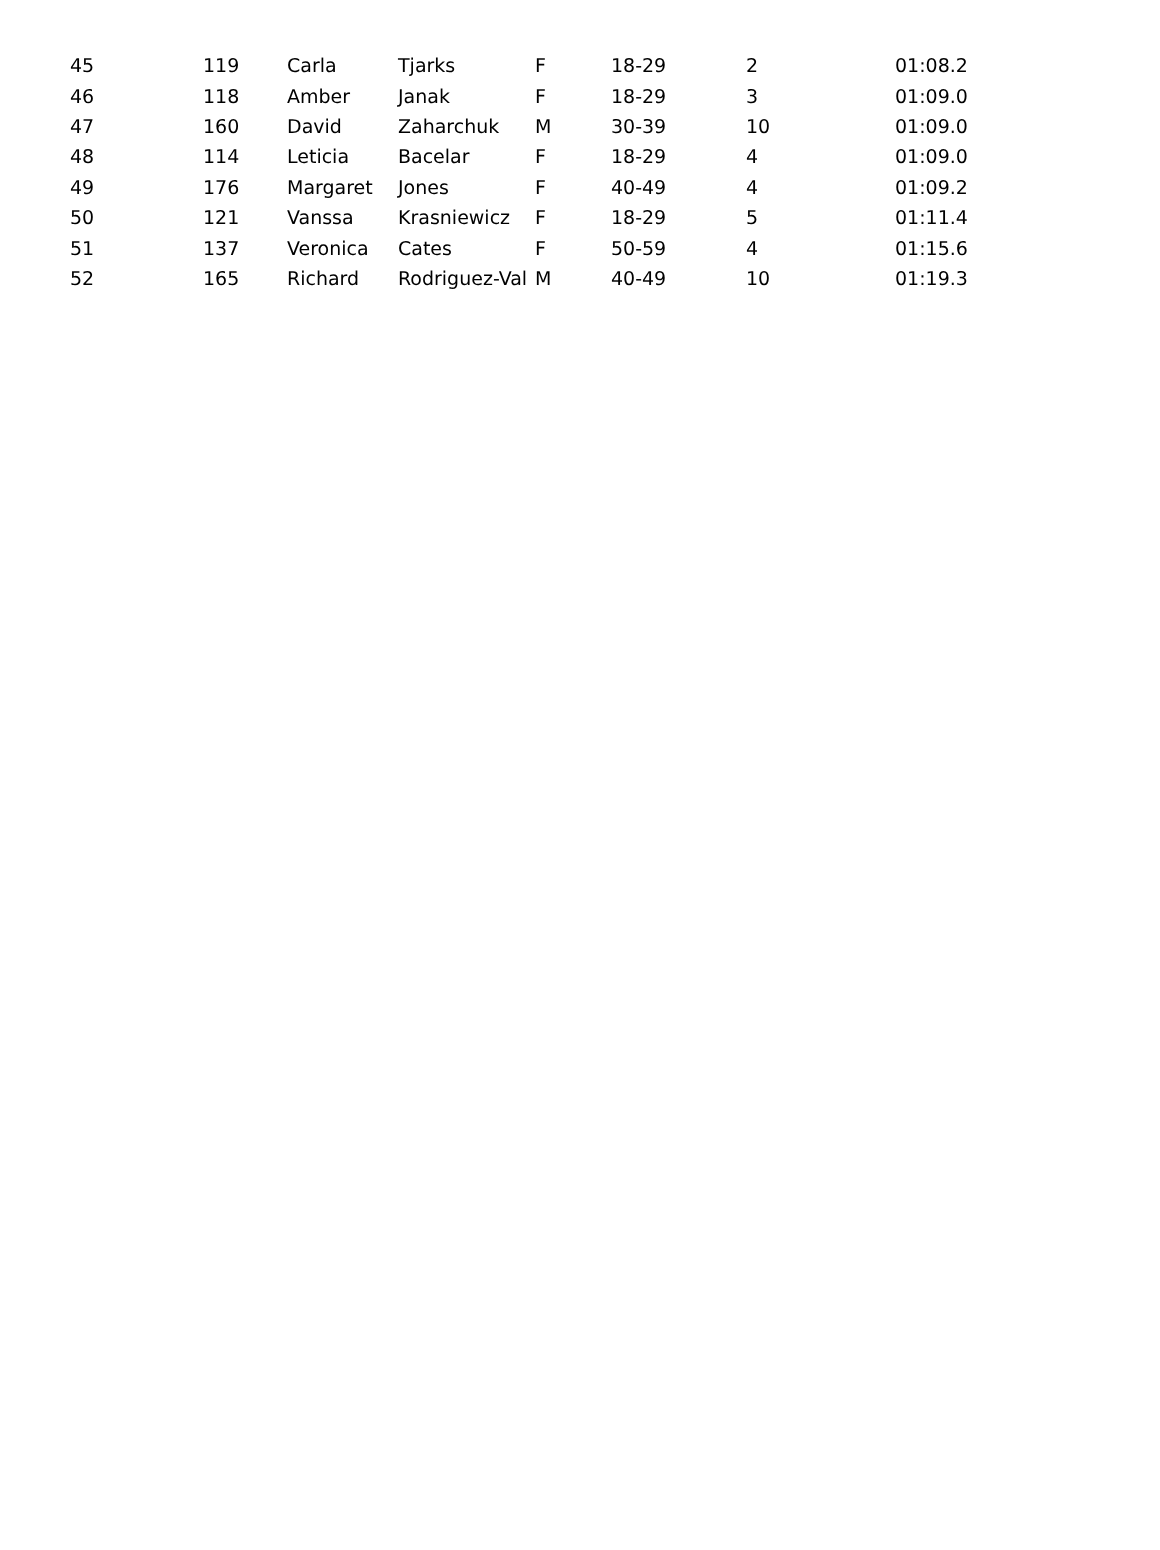| 45 | 119 | Carla | Tjarks | F | 18-29 | 2 | 01:08.2 |
| 46 | 118 | Amber | Janak | F | 18-29 | 3 | 01:09.0 |
| 47 | 160 | David | Zaharchuk | M | 30-39 | 10 | 01:09.0 |
| 48 | 114 | Leticia | Bacelar | F | 18-29 | 4 | 01:09.0 |
| 49 | 176 | Margaret | Jones | F | 40-49 | 4 | 01:09.2 |
| 50 | 121 | Vanssa | Krasniewicz | F | 18-29 | 5 | 01:11.4 |
| 51 | 137 | Veronica | Cates | F | 50-59 | 4 | 01:15.6 |
| 52 | 165 | Richard | Rodriguez-Val | M | 40-49 | 10 | 01:19.3 |